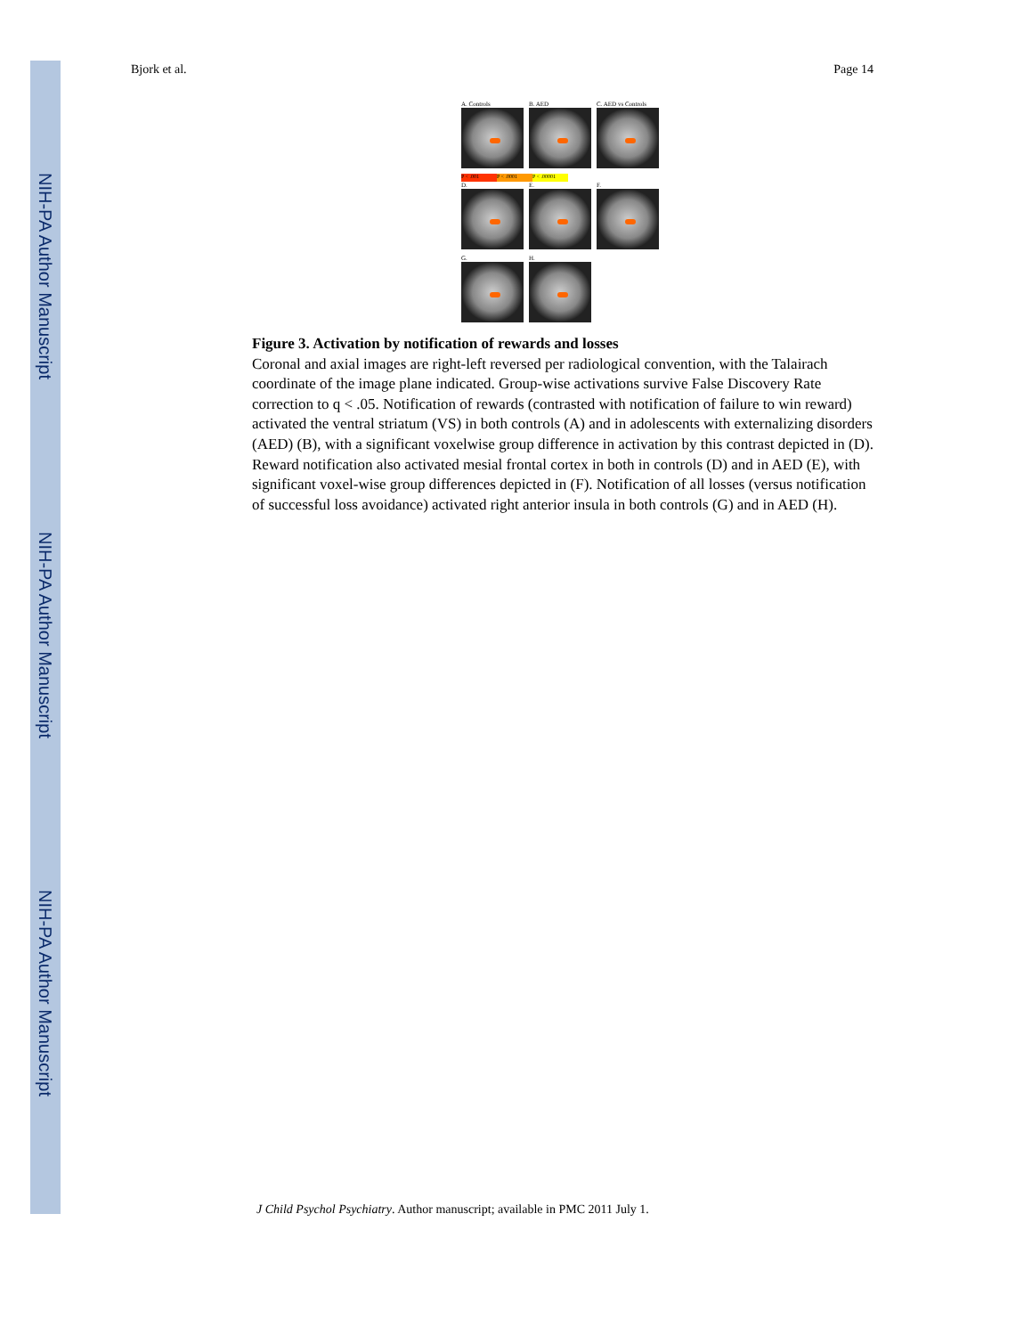NIH-PA Author Manuscript
NIH-PA Author Manuscript
NIH-PA Author Manuscript
Bjork et al. Page 14
A. Controls B. AED C. AED vs Controls
P < .001 P < .0001 P < .00001
D. E. F.
G. H.
Figure 3. Activation by notification of rewards and losses
Coronal and axial images are right-left reversed per radiological convention, with the Talairach coordinate of the image plane indicated. Group-wise activations survive False Discovery Rate correction to q < .05. Notification of rewards (contrasted with notification of failure to win reward) activated the ventral striatum (VS) in both controls (A) and in adolescents with externalizing disorders (AED) (B), with a significant voxelwise group difference in activation by this contrast depicted in (D). Reward notification also activated mesial frontal cortex in both in controls (D) and in AED (E), with significant voxel-wise group differences depicted in (F). Notification of all losses (versus notification of successful loss avoidance) activated right anterior insula in both controls (G) and in AED (H).
J Child Psychol Psychiatry. Author manuscript; available in PMC 2011 July 1.